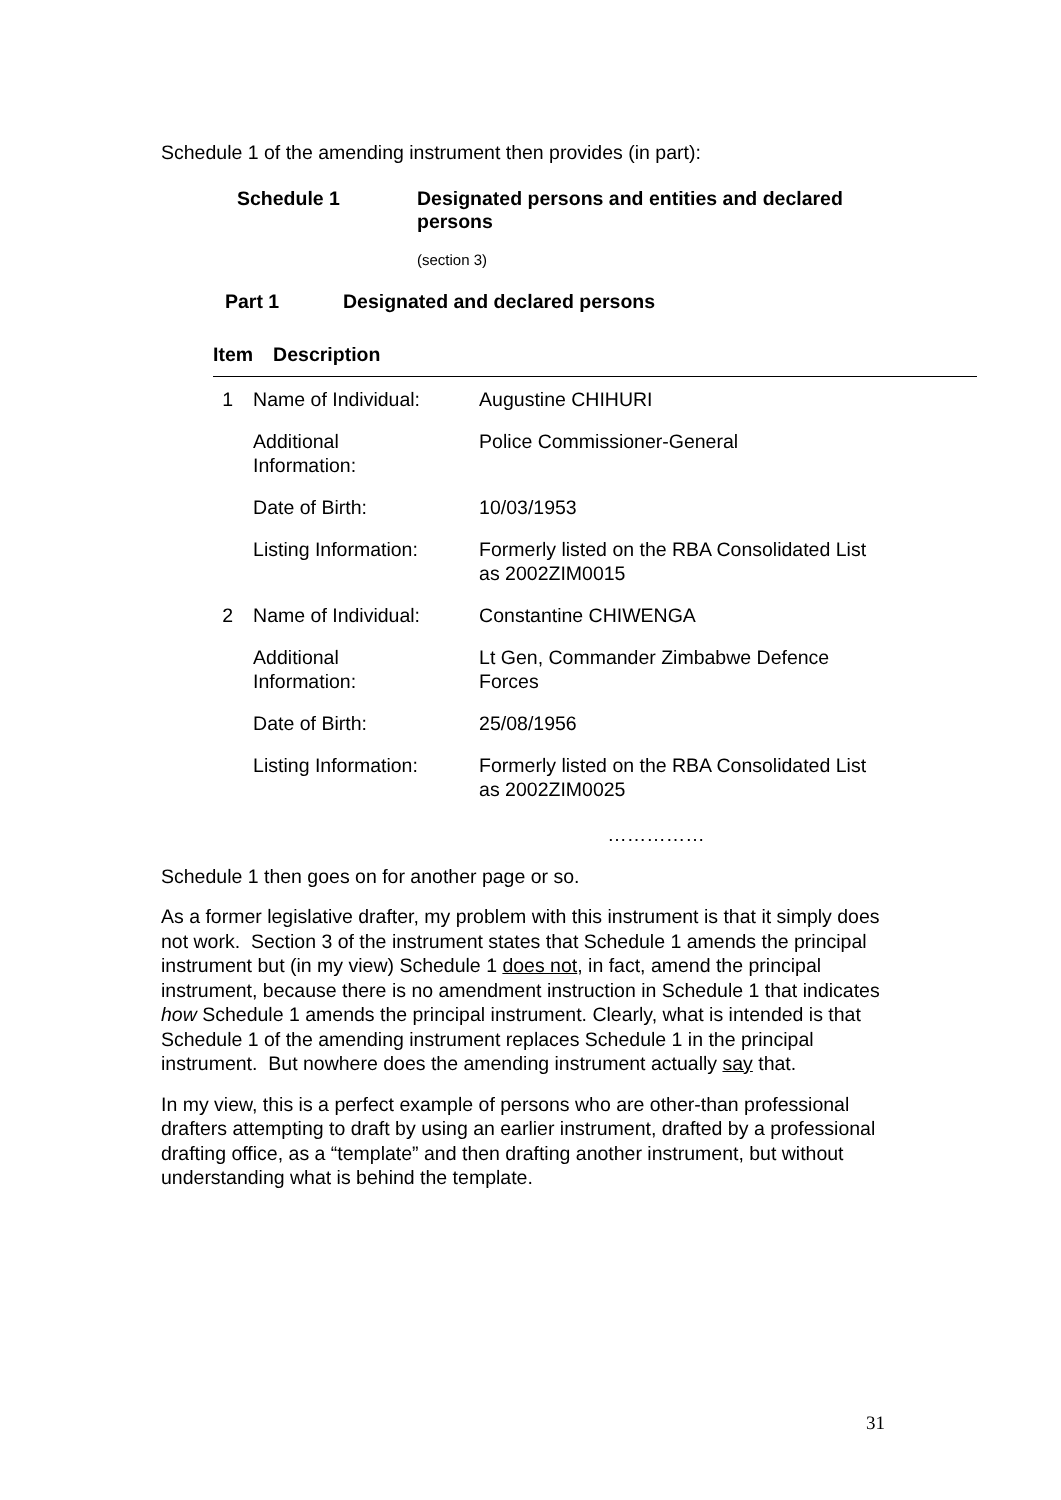Schedule 1 of the amending instrument then provides (in part):
Schedule 1 Designated persons and entities and declared
persons
(section 3)
Part 1 Designated and declared persons
| Item | Description | |
| --- | --- | --- |
| 1 | Name of Individual: | Augustine CHIHURI |
| | Additional Information: | Police Commissioner-General |
| | Date of Birth: | 10/03/1953 |
| | Listing Information: | Formerly listed on the RBA Consolidated List as 2002ZIM0015 |
| 2 | Name of Individual: | Constantine CHIWENGA |
| | Additional Information: | Lt Gen, Commander Zimbabwe Defence Forces |
| | Date of Birth: | 25/08/1956 |
| | Listing Information: | Formerly listed on the RBA Consolidated List as 2002ZIM0025 |
……………
Schedule 1 then goes on for another page or so.
As a former legislative drafter, my problem with this instrument is that it simply does not work. Section 3 of the instrument states that Schedule 1 amends the principal instrument but (in my view) Schedule 1 does not, in fact, amend the principal instrument, because there is no amendment instruction in Schedule 1 that indicates how Schedule 1 amends the principal instrument. Clearly, what is intended is that Schedule 1 of the amending instrument replaces Schedule 1 in the principal instrument. But nowhere does the amending instrument actually say that.
In my view, this is a perfect example of persons who are other-than professional drafters attempting to draft by using an earlier instrument, drafted by a professional drafting office, as a “template” and then drafting another instrument, but without understanding what is behind the template.
31